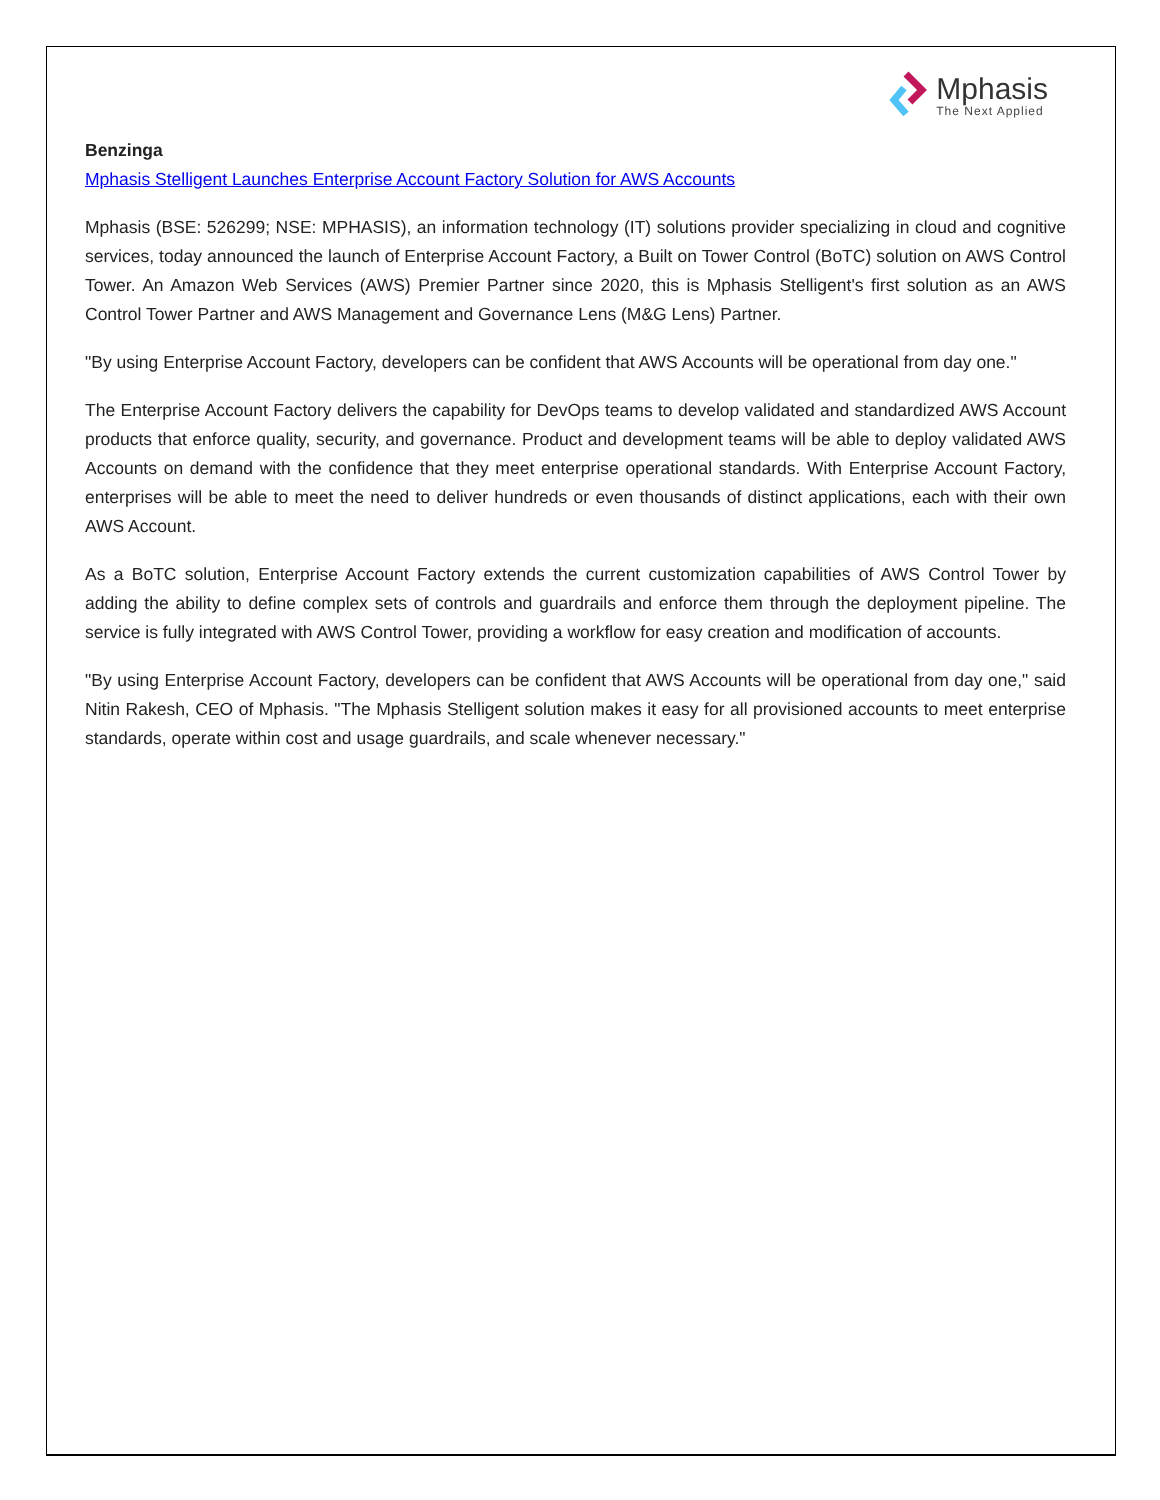Mphasis
The Next Applied
Benzinga
Mphasis Stelligent Launches Enterprise Account Factory Solution for AWS Accounts
Mphasis (BSE: 526299; NSE: MPHASIS), an information technology (IT) solutions provider specializing in cloud and cognitive services, today announced the launch of Enterprise Account Factory, a Built on Tower Control (BoTC) solution on AWS Control Tower. An Amazon Web Services (AWS) Premier Partner since 2020, this is Mphasis Stelligent's first solution as an AWS Control Tower Partner and AWS Management and Governance Lens (M&G Lens) Partner.
"By using Enterprise Account Factory, developers can be confident that AWS Accounts will be operational from day one."
The Enterprise Account Factory delivers the capability for DevOps teams to develop validated and standardized AWS Account products that enforce quality, security, and governance. Product and development teams will be able to deploy validated AWS Accounts on demand with the confidence that they meet enterprise operational standards. With Enterprise Account Factory, enterprises will be able to meet the need to deliver hundreds or even thousands of distinct applications, each with their own AWS Account.
As a BoTC solution, Enterprise Account Factory extends the current customization capabilities of AWS Control Tower by adding the ability to define complex sets of controls and guardrails and enforce them through the deployment pipeline. The service is fully integrated with AWS Control Tower, providing a workflow for easy creation and modification of accounts.
"By using Enterprise Account Factory, developers can be confident that AWS Accounts will be operational from day one," said Nitin Rakesh, CEO of Mphasis. "The Mphasis Stelligent solution makes it easy for all provisioned accounts to meet enterprise standards, operate within cost and usage guardrails, and scale whenever necessary."